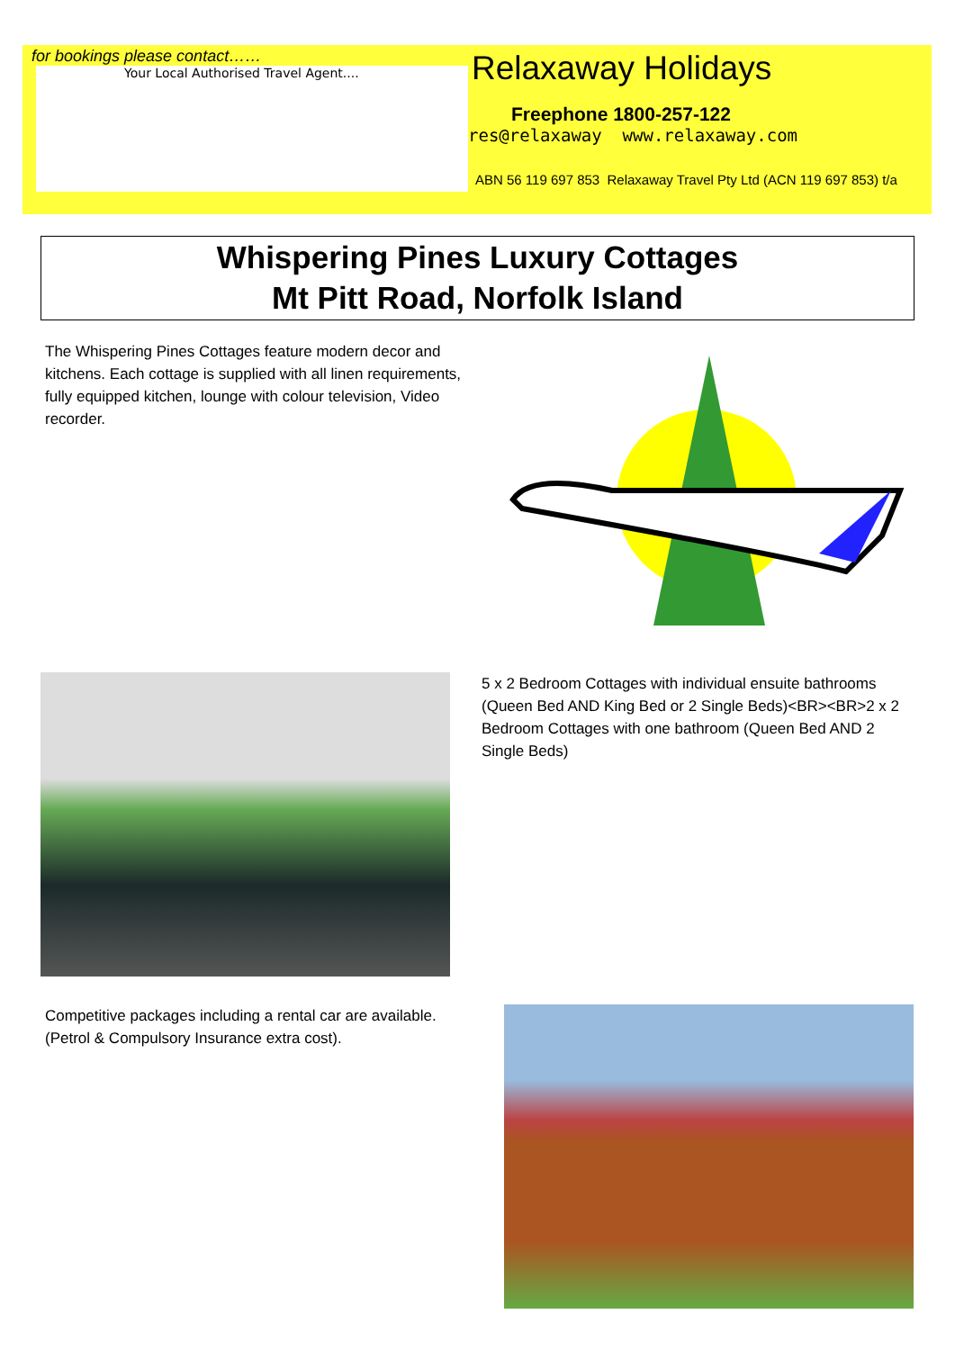for bookings please contact……
Your Local Authorised Travel Agent....
Relaxaway Holidays
Freephone 1800-257-122
res@relaxaway www.relaxaway.com
ABN 56 119 697 853 Relaxaway Travel Pty Ltd (ACN 119 697 853) t/a
Whispering Pines Luxury Cottages
Mt Pitt Road, Norfolk Island
The Whispering Pines Cottages feature modern decor and kitchens. Each cottage is supplied with all linen requirements, fully equipped kitchen, lounge with colour television, Video recorder.
5 x 2 Bedroom Cottages with individual ensuite bathrooms (Queen Bed AND King Bed or 2 Single Beds)<BR><BR>2 x 2 Bedroom Cottages with one bathroom (Queen Bed AND 2 Single Beds)
Competitive packages including a rental car are available. (Petrol & Compulsory Insurance extra cost).